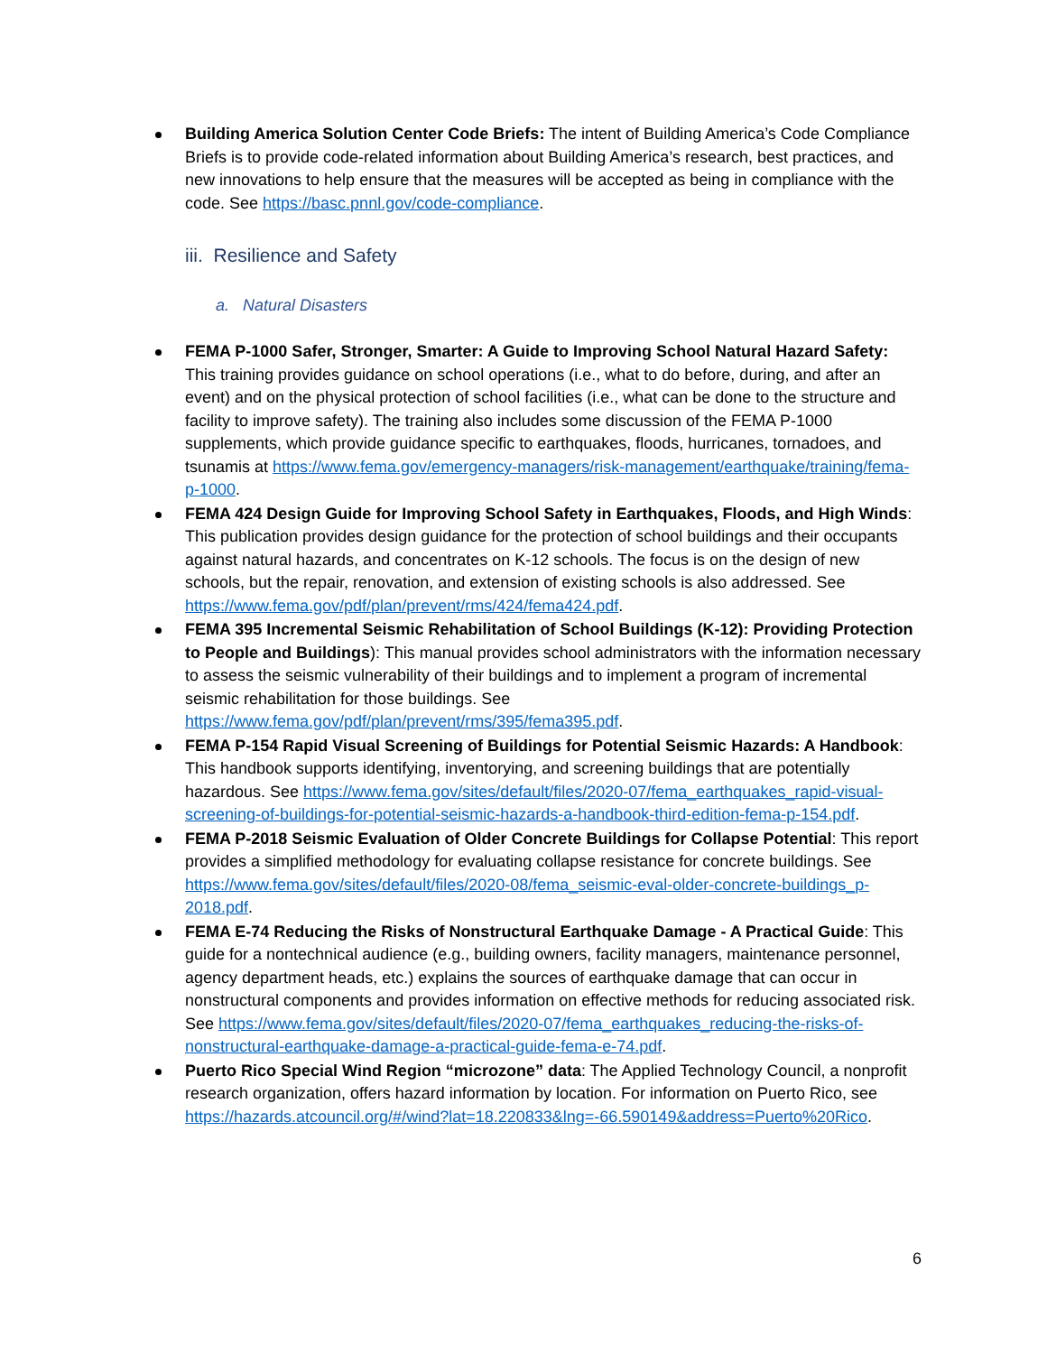Building America Solution Center Code Briefs: The intent of Building America’s Code Compliance Briefs is to provide code-related information about Building America’s research, best practices, and new innovations to help ensure that the measures will be accepted as being in compliance with the code. See https://basc.pnnl.gov/code-compliance.
iii. Resilience and Safety
a. Natural Disasters
FEMA P-1000 Safer, Stronger, Smarter: A Guide to Improving School Natural Hazard Safety: This training provides guidance on school operations (i.e., what to do before, during, and after an event) and on the physical protection of school facilities (i.e., what can be done to the structure and facility to improve safety). The training also includes some discussion of the FEMA P-1000 supplements, which provide guidance specific to earthquakes, floods, hurricanes, tornadoes, and tsunamis at https://www.fema.gov/emergency-managers/risk-management/earthquake/training/fema-p-1000.
FEMA 424 Design Guide for Improving School Safety in Earthquakes, Floods, and High Winds: This publication provides design guidance for the protection of school buildings and their occupants against natural hazards, and concentrates on K-12 schools. The focus is on the design of new schools, but the repair, renovation, and extension of existing schools is also addressed. See https://www.fema.gov/pdf/plan/prevent/rms/424/fema424.pdf.
FEMA 395 Incremental Seismic Rehabilitation of School Buildings (K-12): Providing Protection to People and Buildings): This manual provides school administrators with the information necessary to assess the seismic vulnerability of their buildings and to implement a program of incremental seismic rehabilitation for those buildings. See https://www.fema.gov/pdf/plan/prevent/rms/395/fema395.pdf.
FEMA P-154 Rapid Visual Screening of Buildings for Potential Seismic Hazards: A Handbook: This handbook supports identifying, inventorying, and screening buildings that are potentially hazardous. See https://www.fema.gov/sites/default/files/2020-07/fema_earthquakes_rapid-visual-screening-of-buildings-for-potential-seismic-hazards-a-handbook-third-edition-fema-p-154.pdf.
FEMA P-2018 Seismic Evaluation of Older Concrete Buildings for Collapse Potential: This report provides a simplified methodology for evaluating collapse resistance for concrete buildings. See https://www.fema.gov/sites/default/files/2020-08/fema_seismic-eval-older-concrete-buildings_p-2018.pdf.
FEMA E-74 Reducing the Risks of Nonstructural Earthquake Damage - A Practical Guide: This guide for a nontechnical audience (e.g., building owners, facility managers, maintenance personnel, agency department heads, etc.) explains the sources of earthquake damage that can occur in nonstructural components and provides information on effective methods for reducing associated risk. See https://www.fema.gov/sites/default/files/2020-07/fema_earthquakes_reducing-the-risks-of-nonstructural-earthquake-damage-a-practical-guide-fema-e-74.pdf.
Puerto Rico Special Wind Region “microzone” data: The Applied Technology Council, a nonprofit research organization, offers hazard information by location. For information on Puerto Rico, see https://hazards.atcouncil.org/#/wind?lat=18.220833&lng=-66.590149&address=Puerto%20Rico.
6